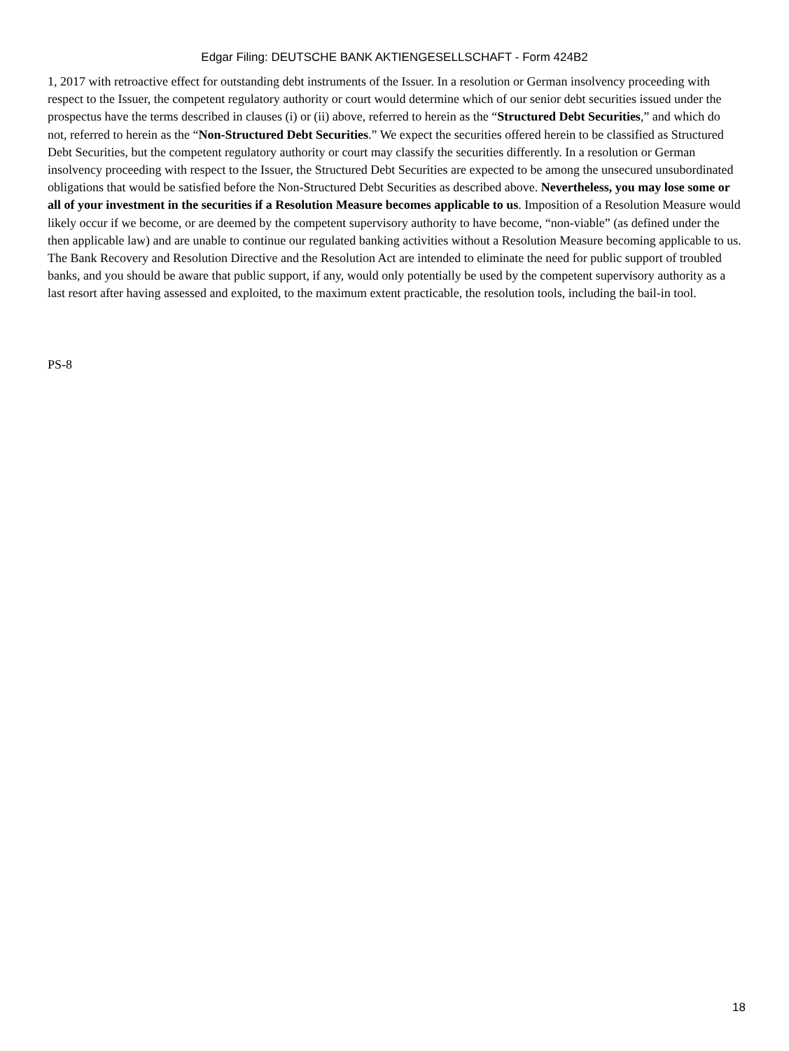Edgar Filing: DEUTSCHE BANK AKTIENGESELLSCHAFT - Form 424B2
1, 2017 with retroactive effect for outstanding debt instruments of the Issuer. In a resolution or German insolvency proceeding with respect to the Issuer, the competent regulatory authority or court would determine which of our senior debt securities issued under the prospectus have the terms described in clauses (i) or (ii) above, referred to herein as the “Structured Debt Securities,” and which do not, referred to herein as the “Non-Structured Debt Securities.” We expect the securities offered herein to be classified as Structured Debt Securities, but the competent regulatory authority or court may classify the securities differently. In a resolution or German insolvency proceeding with respect to the Issuer, the Structured Debt Securities are expected to be among the unsecured unsubordinated obligations that would be satisfied before the Non-Structured Debt Securities as described above. Nevertheless, you may lose some or all of your investment in the securities if a Resolution Measure becomes applicable to us. Imposition of a Resolution Measure would likely occur if we become, or are deemed by the competent supervisory authority to have become, “non-viable” (as defined under the then applicable law) and are unable to continue our regulated banking activities without a Resolution Measure becoming applicable to us. The Bank Recovery and Resolution Directive and the Resolution Act are intended to eliminate the need for public support of troubled banks, and you should be aware that public support, if any, would only potentially be used by the competent supervisory authority as a last resort after having assessed and exploited, to the maximum extent practicable, the resolution tools, including the bail-in tool.
PS-8
18